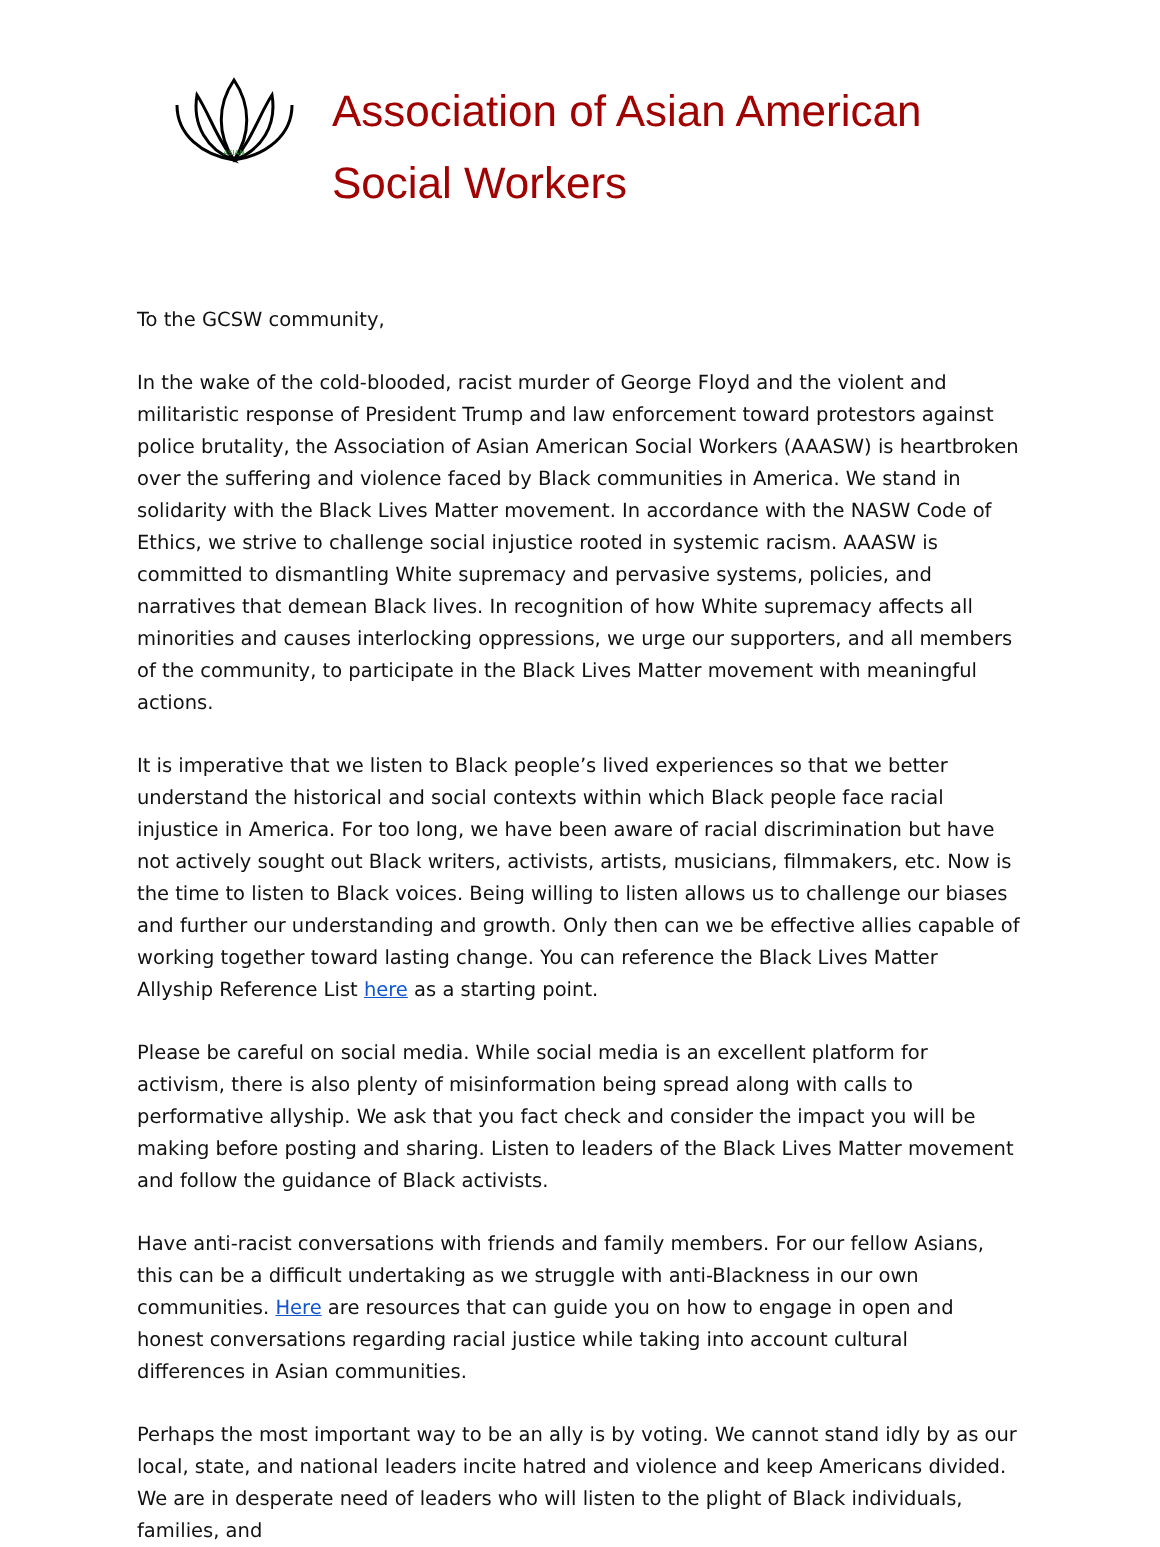ASIAN
Association of Asian American
Social Workers
To the GCSW community,
In the wake of the cold-blooded, racist murder of George Floyd and the violent and militaristic response of President Trump and law enforcement toward protestors against police brutality, the Association of Asian American Social Workers (AAASW) is heartbroken over the suffering and violence faced by Black communities in America. We stand in solidarity with the Black Lives Matter movement. In accordance with the NASW Code of Ethics, we strive to challenge social injustice rooted in systemic racism. AAASW is committed to dismantling White supremacy and pervasive systems, policies, and narratives that demean Black lives. In recognition of how White supremacy affects all minorities and causes interlocking oppressions, we urge our supporters, and all members of the community, to participate in the Black Lives Matter movement with meaningful actions.
It is imperative that we listen to Black people’s lived experiences so that we better understand the historical and social contexts within which Black people face racial injustice in America. For too long, we have been aware of racial discrimination but have not actively sought out Black writers, activists, artists, musicians, filmmakers, etc. Now is the time to listen to Black voices. Being willing to listen allows us to challenge our biases and further our understanding and growth. Only then can we be effective allies capable of working together toward lasting change. You can reference the Black Lives Matter Allyship Reference List here as a starting point.
Please be careful on social media. While social media is an excellent platform for activism, there is also plenty of misinformation being spread along with calls to performative allyship. We ask that you fact check and consider the impact you will be making before posting and sharing. Listen to leaders of the Black Lives Matter movement and follow the guidance of Black activists.
Have anti-racist conversations with friends and family members. For our fellow Asians, this can be a difficult undertaking as we struggle with anti-Blackness in our own communities. Here are resources that can guide you on how to engage in open and honest conversations regarding racial justice while taking into account cultural differences in Asian communities.
Perhaps the most important way to be an ally is by voting. We cannot stand idly by as our local, state, and national leaders incite hatred and violence and keep Americans divided. We are in desperate need of leaders who will listen to the plight of Black individuals, families, and